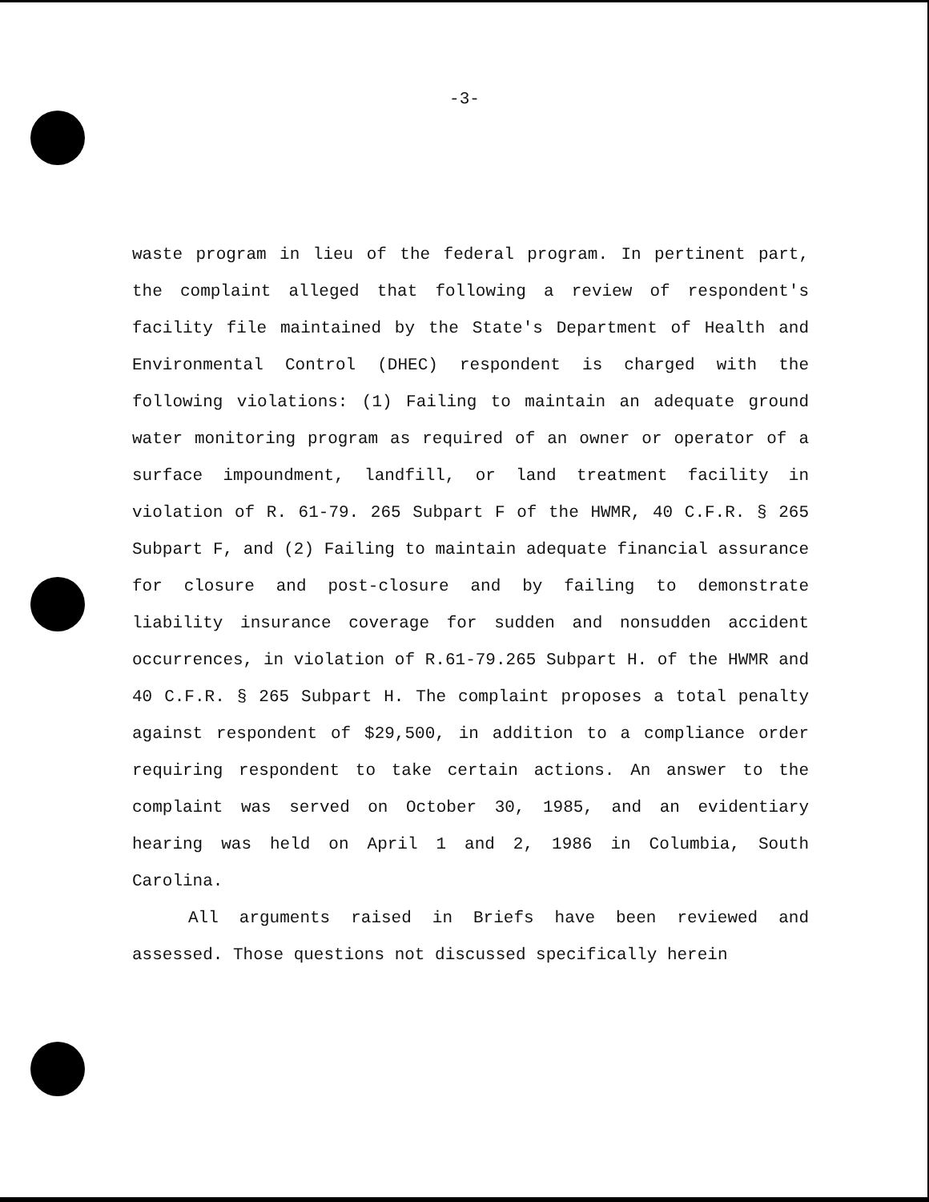-3-
waste program in lieu of the federal program. In pertinent part, the complaint alleged that following a review of respondent's facility file maintained by the State's Department of Health and Environmental Control (DHEC) respondent is charged with the following violations: (1) Failing to maintain an adequate ground water monitoring program as required of an owner or operator of a surface impoundment, landfill, or land treatment facility in violation of R. 61-79. 265 Subpart F of the HWMR, 40 C.F.R. § 265 Subpart F, and (2) Failing to maintain adequate financial assurance for closure and post-closure and by failing to demonstrate liability insurance coverage for sudden and nonsudden accident occurrences, in violation of R.61-79.265 Subpart H. of the HWMR and 40 C.F.R. § 265 Subpart H. The complaint proposes a total penalty against respondent of $29,500, in addition to a compliance order requiring respondent to take certain actions. An answer to the complaint was served on October 30, 1985, and an evidentiary hearing was held on April 1 and 2, 1986 in Columbia, South Carolina.
All arguments raised in Briefs have been reviewed and assessed. Those questions not discussed specifically herein